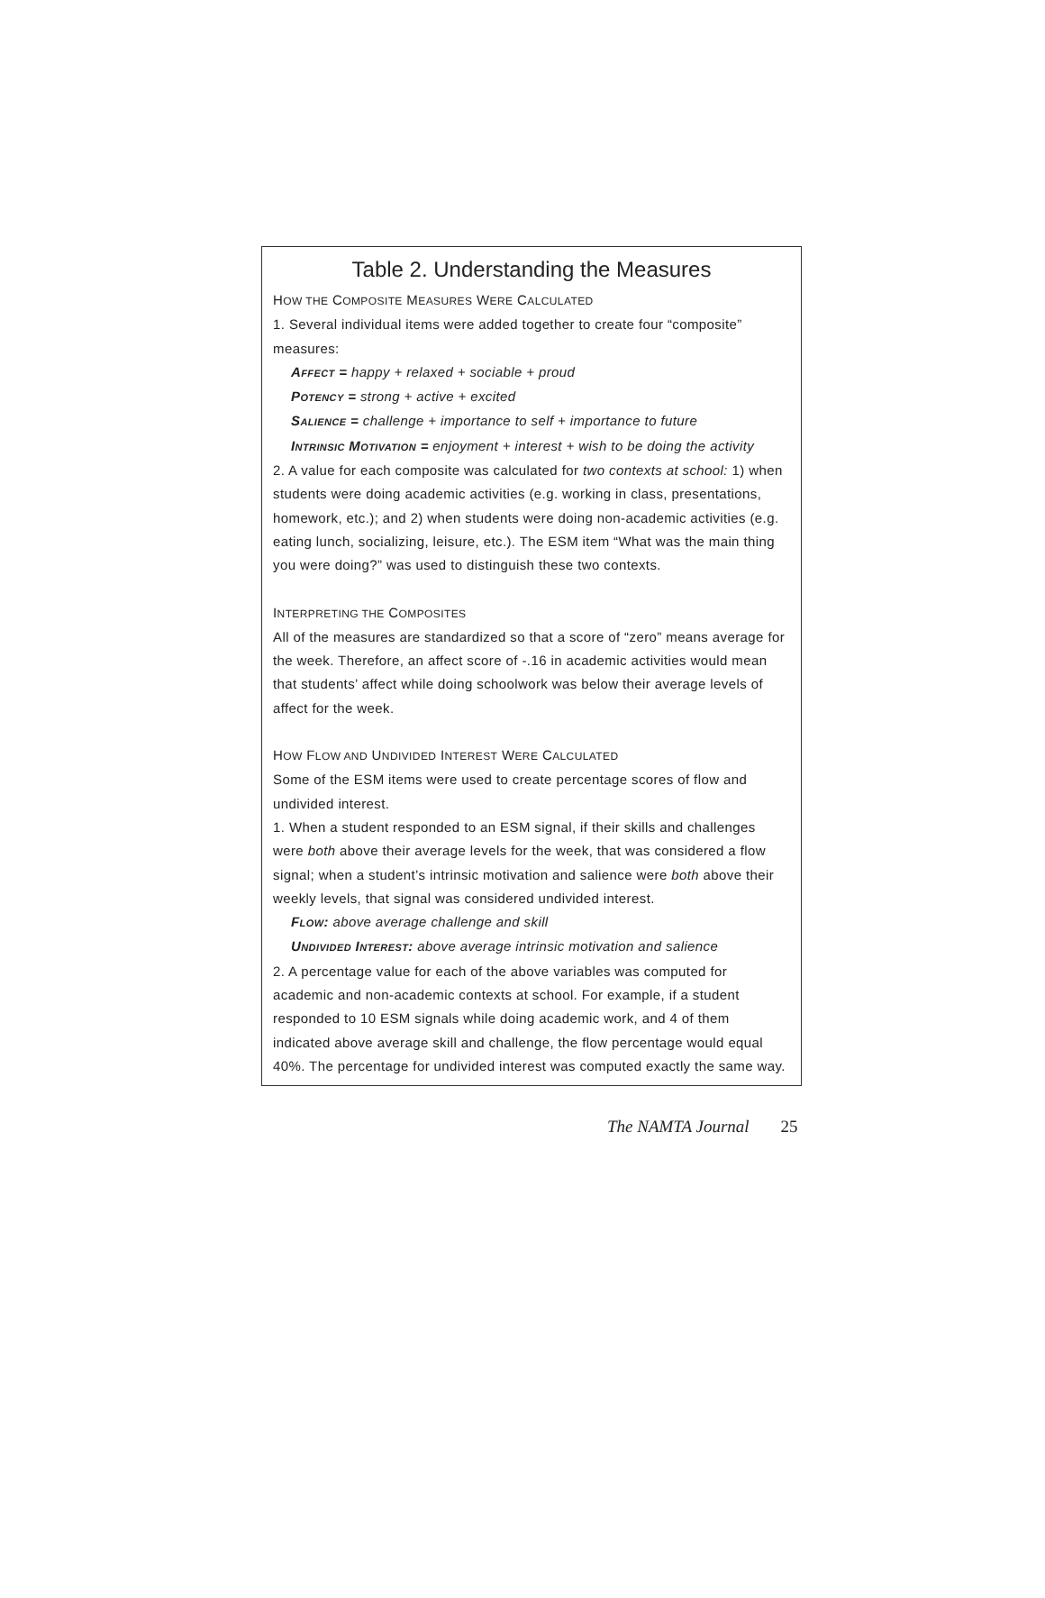Table 2. Understanding the Measures
HOW THE COMPOSITE MEASURES WERE CALCULATED
1. Several individual items were added together to create four “composite” measures:
AFFECT = happy + relaxed + sociable + proud
POTENCY = strong + active + excited
SALIENCE = challenge + importance to self + importance to future
INTRINSIC MOTIVATION = enjoyment + interest + wish to be doing the activity
2. A value for each composite was calculated for two contexts at school: 1) when students were doing academic activities (e.g. working in class, presentations, homework, etc.); and 2) when students were doing non-academic activities (e.g. eating lunch, socializing, leisure, etc.). The ESM item “What was the main thing you were doing?” was used to distinguish these two contexts.
INTERPRETING THE COMPOSITES
All of the measures are standardized so that a score of “zero” means average for the week. Therefore, an affect score of -.16 in academic activities would mean that students’ affect while doing schoolwork was below their average levels of affect for the week.
HOW FLOW AND UNDIVIDED INTEREST WERE CALCULATED
Some of the ESM items were used to create percentage scores of flow and undivided interest.
1. When a student responded to an ESM signal, if their skills and challenges were both above their average levels for the week, that was considered a flow signal; when a student’s intrinsic motivation and salience were both above their weekly levels, that signal was considered undivided interest.
FLOW: above average challenge and skill
UNDIVIDED INTEREST: above average intrinsic motivation and salience
2. A percentage value for each of the above variables was computed for academic and non-academic contexts at school. For example, if a student responded to 10 ESM signals while doing academic work, and 4 of them indicated above average skill and challenge, the flow percentage would equal 40%. The percentage for undivided interest was computed exactly the same way.
The NAMTA Journal 25